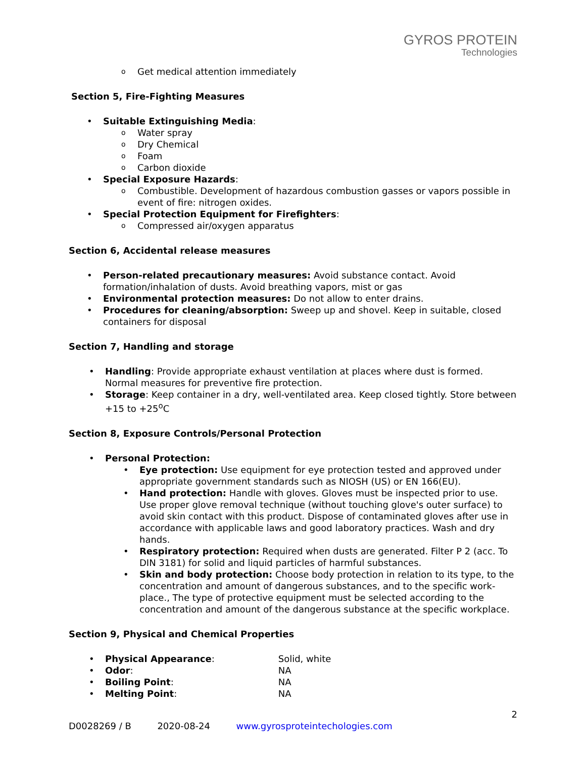GYROS PROTEIN
Technologies
Get medical attention immediately
Section 5, Fire-Fighting Measures
Suitable Extinguishing Media:
Water spray
Dry Chemical
Foam
Carbon dioxide
Special Exposure Hazards:
Combustible. Development of hazardous combustion gasses or vapors possible in event of fire: nitrogen oxides.
Special Protection Equipment for Firefighters:
Compressed air/oxygen apparatus
Section 6, Accidental release measures
Person-related precautionary measures: Avoid substance contact. Avoid formation/inhalation of dusts. Avoid breathing vapors, mist or gas
Environmental protection measures: Do not allow to enter drains.
Procedures for cleaning/absorption: Sweep up and shovel. Keep in suitable, closed containers for disposal
Section 7, Handling and storage
Handling: Provide appropriate exhaust ventilation at places where dust is formed. Normal measures for preventive fire protection.
Storage: Keep container in a dry, well-ventilated area. Keep closed tightly. Store between +15 to +25<sup>o</sup>C
Section 8, Exposure Controls/Personal Protection
Personal Protection:
Eye protection: Use equipment for eye protection tested and approved under appropriate government standards such as NIOSH (US) or EN 166(EU).
Hand protection: Handle with gloves. Gloves must be inspected prior to use. Use proper glove removal technique (without touching glove's outer surface) to avoid skin contact with this product. Dispose of contaminated gloves after use in accordance with applicable laws and good laboratory practices. Wash and dry hands.
Respiratory protection: Required when dusts are generated. Filter P 2 (acc. To DIN 3181) for solid and liquid particles of harmful substances.
Skin and body protection: Choose body protection in relation to its type, to the concentration and amount of dangerous substances, and to the specific work-place., The type of protective equipment must be selected according to the concentration and amount of the dangerous substance at the specific workplace.
Section 9, Physical and Chemical Properties
Physical Appearance: Solid, white
Odor: NA
Boiling Point: NA
Melting Point: NA
2
D0028269 / B 2020-08-24 www.gyrosproteintechologies.com